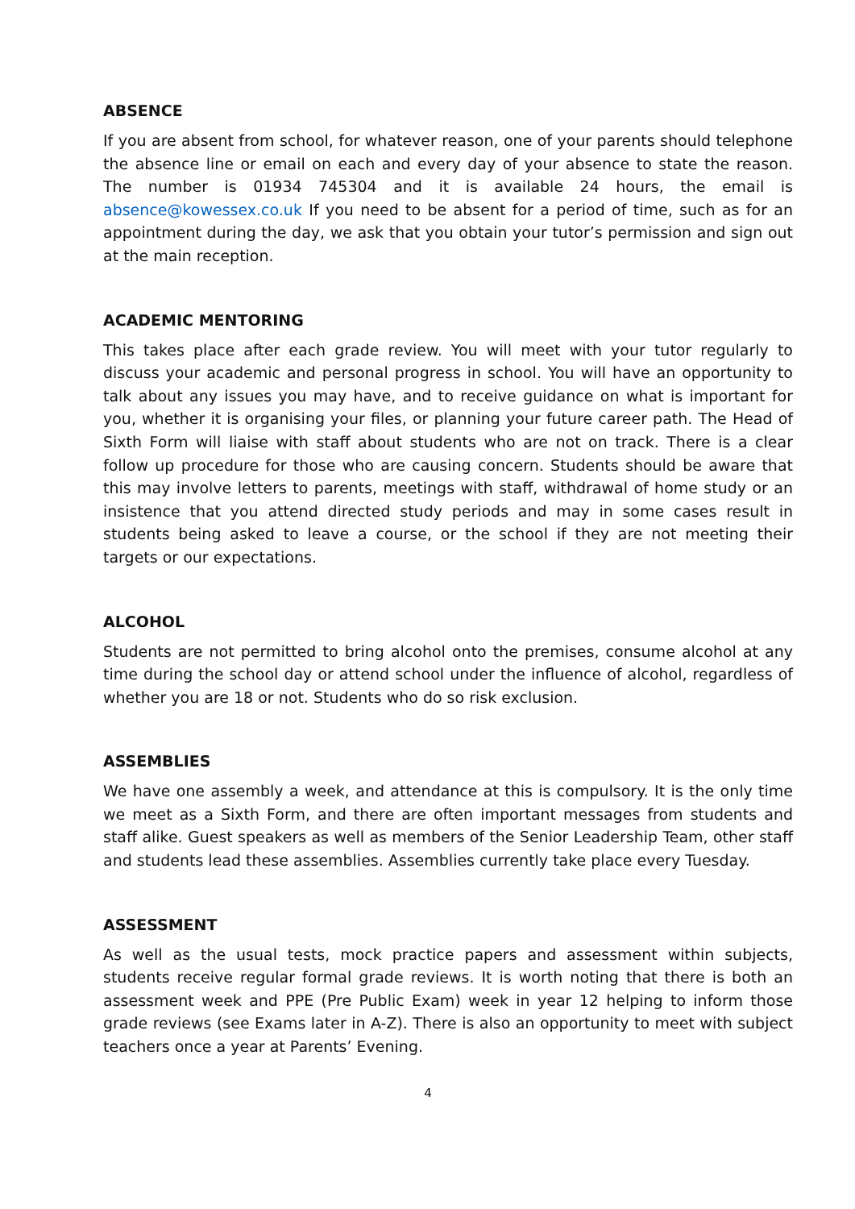ABSENCE
If you are absent from school, for whatever reason, one of your parents should telephone the absence line or email on each and every day of your absence to state the reason. The number is 01934 745304 and it is available 24 hours, the email is absence@kowessex.co.uk If you need to be absent for a period of time, such as for an appointment during the day, we ask that you obtain your tutor’s permission and sign out at the main reception.
ACADEMIC MENTORING
This takes place after each grade review. You will meet with your tutor regularly to discuss your academic and personal progress in school. You will have an opportunity to talk about any issues you may have, and to receive guidance on what is important for you, whether it is organising your files, or planning your future career path. The Head of Sixth Form will liaise with staff about students who are not on track. There is a clear follow up procedure for those who are causing concern. Students should be aware that this may involve letters to parents, meetings with staff, withdrawal of home study or an insistence that you attend directed study periods and may in some cases result in students being asked to leave a course, or the school if they are not meeting their targets or our expectations.
ALCOHOL
Students are not permitted to bring alcohol onto the premises, consume alcohol at any time during the school day or attend school under the influence of alcohol, regardless of whether you are 18 or not. Students who do so risk exclusion.
ASSEMBLIES
We have one assembly a week, and attendance at this is compulsory. It is the only time we meet as a Sixth Form, and there are often important messages from students and staff alike. Guest speakers as well as members of the Senior Leadership Team, other staff and students lead these assemblies. Assemblies currently take place every Tuesday.
ASSESSMENT
As well as the usual tests, mock practice papers and assessment within subjects, students receive regular formal grade reviews. It is worth noting that there is both an assessment week and PPE (Pre Public Exam) week in year 12 helping to inform those grade reviews (see Exams later in A-Z). There is also an opportunity to meet with subject teachers once a year at Parents’ Evening.
4